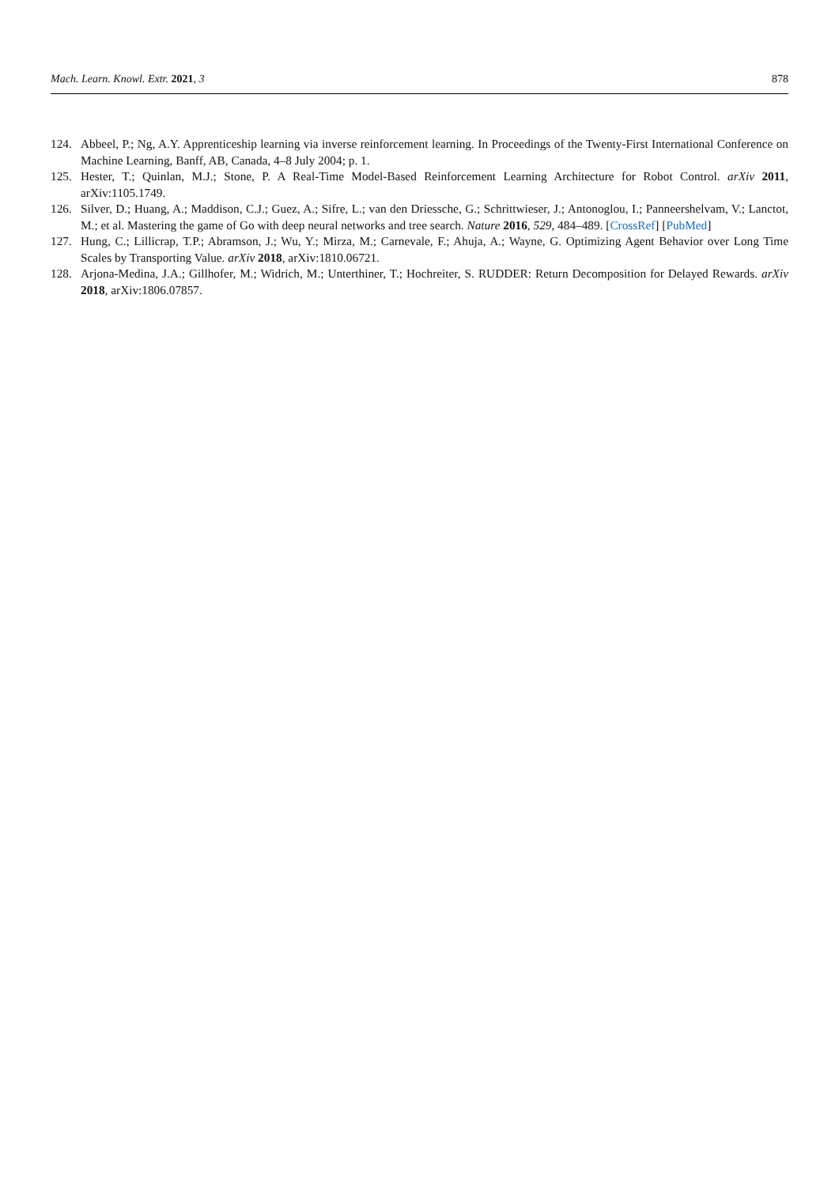Mach. Learn. Knowl. Extr. 2021, 3 878
124. Abbeel, P.; Ng, A.Y. Apprenticeship learning via inverse reinforcement learning. In Proceedings of the Twenty-First International Conference on Machine Learning, Banff, AB, Canada, 4–8 July 2004; p. 1.
125. Hester, T.; Quinlan, M.J.; Stone, P. A Real-Time Model-Based Reinforcement Learning Architecture for Robot Control. arXiv 2011, arXiv:1105.1749.
126. Silver, D.; Huang, A.; Maddison, C.J.; Guez, A.; Sifre, L.; van den Driessche, G.; Schrittwieser, J.; Antonoglou, I.; Panneershelvam, V.; Lanctot, M.; et al. Mastering the game of Go with deep neural networks and tree search. Nature 2016, 529, 484–489. [CrossRef] [PubMed]
127. Hung, C.; Lillicrap, T.P.; Abramson, J.; Wu, Y.; Mirza, M.; Carnevale, F.; Ahuja, A.; Wayne, G. Optimizing Agent Behavior over Long Time Scales by Transporting Value. arXiv 2018, arXiv:1810.06721.
128. Arjona-Medina, J.A.; Gillhofer, M.; Widrich, M.; Unterthiner, T.; Hochreiter, S. RUDDER: Return Decomposition for Delayed Rewards. arXiv 2018, arXiv:1806.07857.